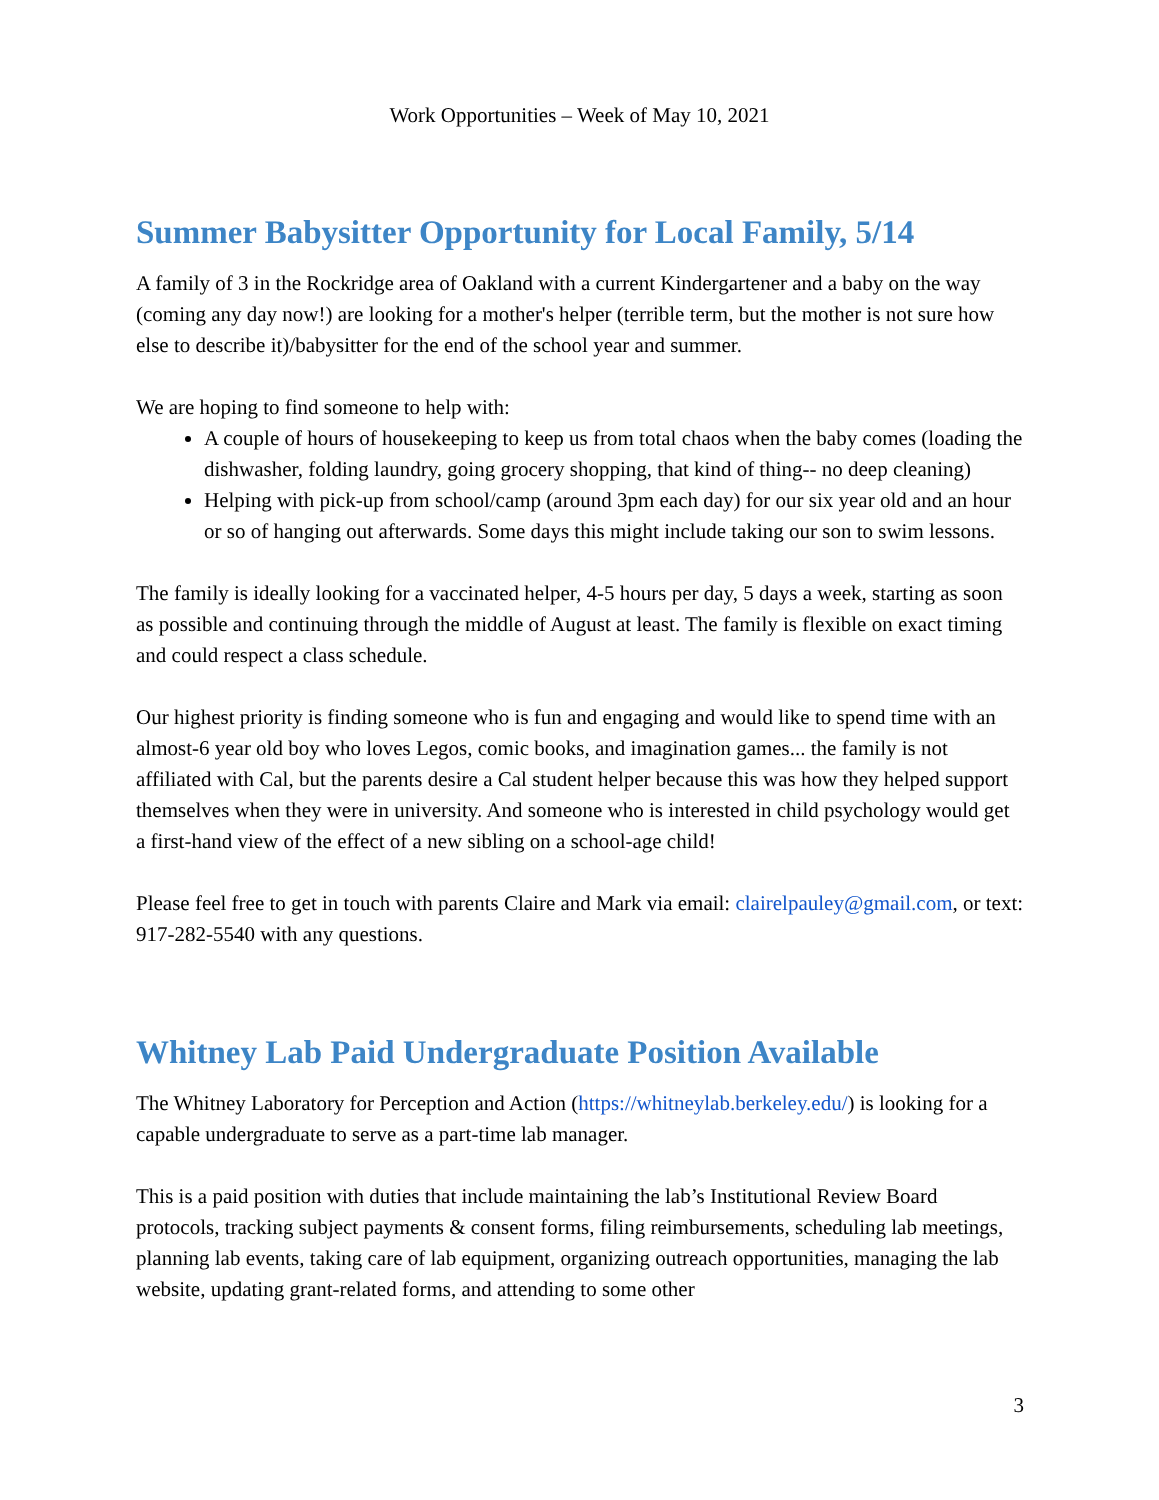Work Opportunities – Week of May 10, 2021
Summer Babysitter Opportunity for Local Family, 5/14
A family of 3 in the Rockridge area of Oakland with a current Kindergartener and a baby on the way (coming any day now!) are looking for a mother's helper (terrible term, but the mother is not sure how else to describe it)/babysitter for the end of the school year and summer.
We are hoping to find someone to help with:
A couple of hours of housekeeping to keep us from total chaos when the baby comes (loading the dishwasher, folding laundry, going grocery shopping, that kind of thing-- no deep cleaning)
Helping with pick-up from school/camp (around 3pm each day) for our six year old and an hour or so of hanging out afterwards. Some days this might include taking our son to swim lessons.
The family is ideally looking for a vaccinated helper, 4-5 hours per day, 5 days a week, starting as soon as possible and continuing through the middle of August at least. The family is flexible on exact timing and could respect a class schedule.
Our highest priority is finding someone who is fun and engaging and would like to spend time with an almost-6 year old boy who loves Legos, comic books, and imagination games... the family is not affiliated with Cal, but the parents desire a Cal student helper because this was how they helped support themselves when they were in university. And someone who is interested in child psychology would get a first-hand view of the effect of a new sibling on a school-age child!
Please feel free to get in touch with parents Claire and Mark via email: clairelpauley@gmail.com, or text: 917-282-5540 with any questions.
Whitney Lab Paid Undergraduate Position Available
The Whitney Laboratory for Perception and Action (https://whitneylab.berkeley.edu/) is looking for a capable undergraduate to serve as a part-time lab manager.
This is a paid position with duties that include maintaining the lab’s Institutional Review Board protocols, tracking subject payments & consent forms, filing reimbursements, scheduling lab meetings, planning lab events, taking care of lab equipment, organizing outreach opportunities, managing the lab website, updating grant-related forms, and attending to some other
3